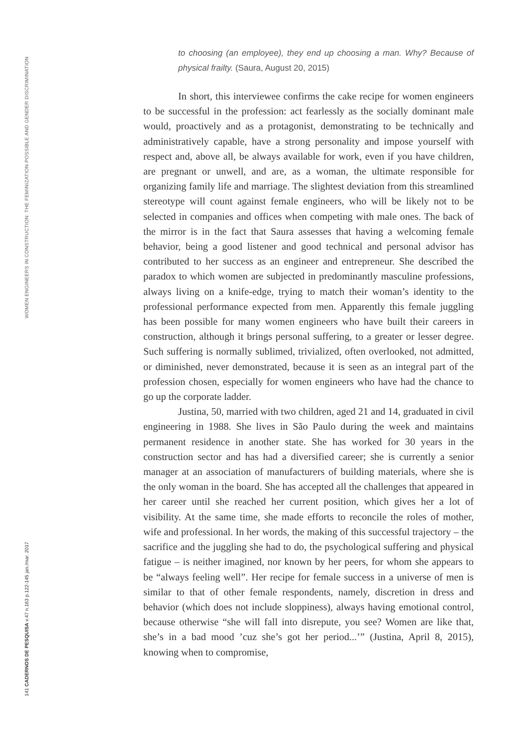WOMEN ENGINEERS IN CONSTRUCTION: THE FEMINIZATION POSSIBLE AND GENDER DISCRIMINATION
141 CADERNOS DE PESQUISA v.47 n.163 p.122-145 jan./mar. 2017
to choosing (an employee), they end up choosing a man. Why? Because of physical frailty. (Saura, August 20, 2015)
In short, this interviewee confirms the cake recipe for women engineers to be successful in the profession: act fearlessly as the socially dominant male would, proactively and as a protagonist, demonstrating to be technically and administratively capable, have a strong personality and impose yourself with respect and, above all, be always available for work, even if you have children, are pregnant or unwell, and are, as a woman, the ultimate responsible for organizing family life and marriage. The slightest deviation from this streamlined stereotype will count against female engineers, who will be likely not to be selected in companies and offices when competing with male ones. The back of the mirror is in the fact that Saura assesses that having a welcoming female behavior, being a good listener and good technical and personal advisor has contributed to her success as an engineer and entrepreneur. She described the paradox to which women are subjected in predominantly masculine professions, always living on a knife-edge, trying to match their woman’s identity to the professional performance expected from men. Apparently this female juggling has been possible for many women engineers who have built their careers in construction, although it brings personal suffering, to a greater or lesser degree. Such suffering is normally sublimed, trivialized, often overlooked, not admitted, or diminished, never demonstrated, because it is seen as an integral part of the profession chosen, especially for women engineers who have had the chance to go up the corporate ladder.
Justina, 50, married with two children, aged 21 and 14, graduated in civil engineering in 1988. She lives in São Paulo during the week and maintains permanent residence in another state. She has worked for 30 years in the construction sector and has had a diversified career; she is currently a senior manager at an association of manufacturers of building materials, where she is the only woman in the board. She has accepted all the challenges that appeared in her career until she reached her current position, which gives her a lot of visibility. At the same time, she made efforts to reconcile the roles of mother, wife and professional. In her words, the making of this successful trajectory – the sacrifice and the juggling she had to do, the psychological suffering and physical fatigue – is neither imagined, nor known by her peers, for whom she appears to be “always feeling well”. Her recipe for female success in a universe of men is similar to that of other female respondents, namely, discretion in dress and behavior (which does not include sloppiness), always having emotional control, because otherwise “she will fall into disrepute, you see? Women are like that, she’s in a bad mood ’cuz she’s got her period...’” (Justina, April 8, 2015), knowing when to compromise,